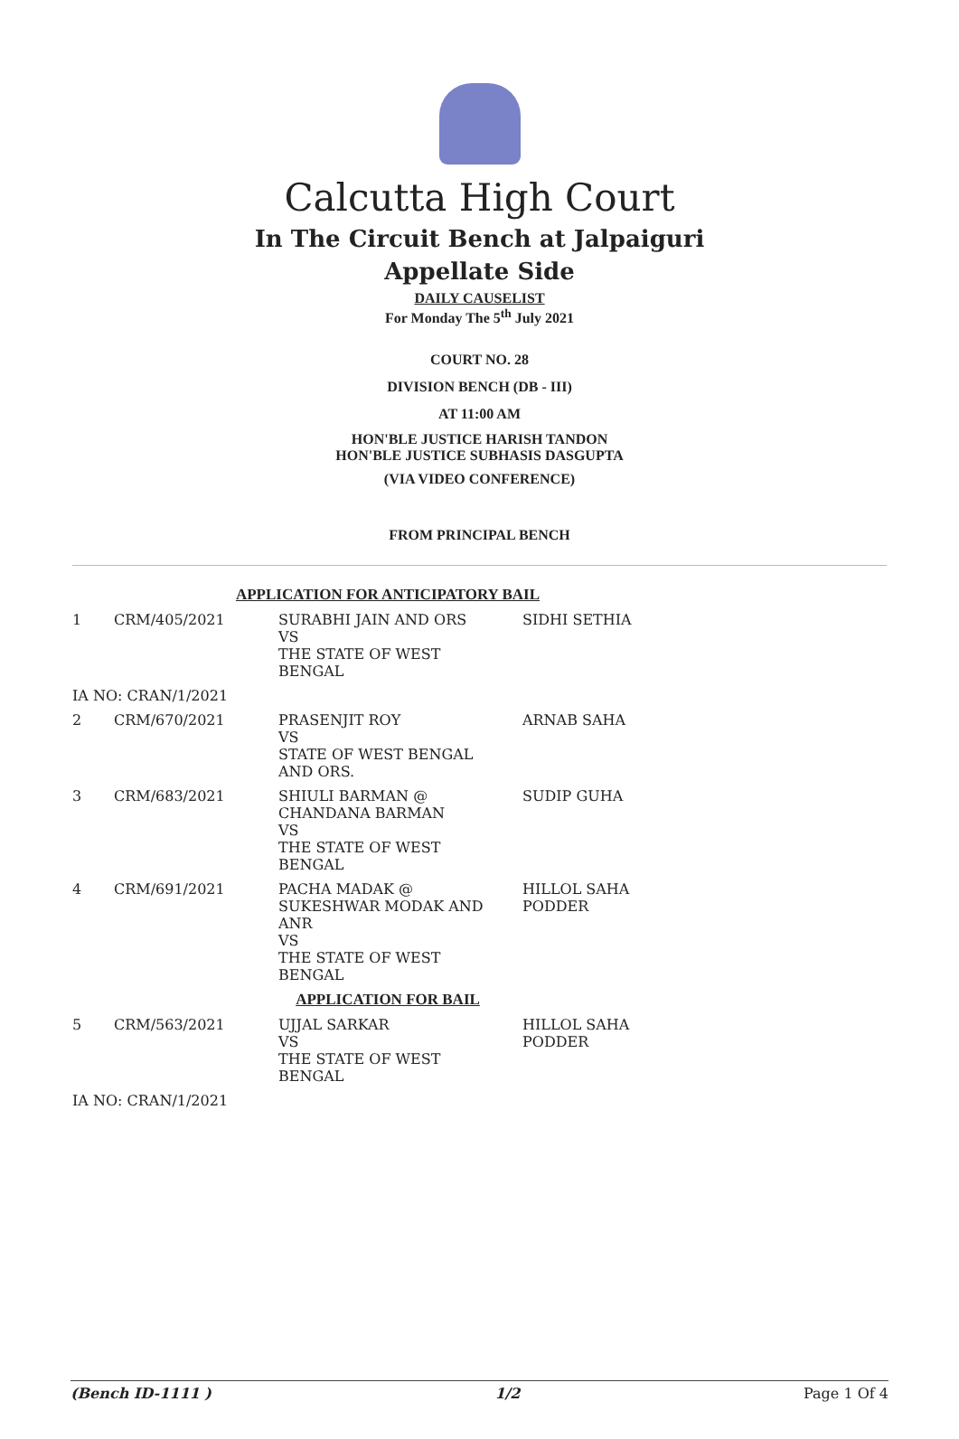Calcutta High Court
In The Circuit Bench at Jalpaiguri
Appellate Side
DAILY CAUSELIST
For Monday The 5<sup>th</sup> July 2021
COURT NO. 28
DIVISION BENCH (DB - III)
AT 11:00 AM
HON'BLE JUSTICE HARISH TANDON
HON'BLE JUSTICE SUBHASIS DASGUPTA
(VIA VIDEO CONFERENCE)
FROM PRINCIPAL BENCH
| APPLICATION FOR ANTICIPATORY BAIL | | | |
| 1 | CRM/405/2021 | SURABHI JAIN AND ORS VS THE STATE OF WEST BENGAL | SIDHI SETHIA |
| IA NO: CRAN/1/2021 | | | |
| 2 | CRM/670/2021 | PRASENJIT ROY VS STATE OF WEST BENGAL AND ORS. | ARNAB SAHA |
| 3 | CRM/683/2021 | SHIULI BARMAN @ CHANDANA BARMAN VS THE STATE OF WEST BENGAL | SUDIP GUHA |
| 4 | CRM/691/2021 | PACHA MADAK @ SUKESHWAR MODAK AND ANR VS THE STATE OF WEST BENGAL | HILLOL SAHA PODDER |
| APPLICATION FOR BAIL | | | |
| 5 | CRM/563/2021 | UJJAL SARKAR VS THE STATE OF WEST BENGAL | HILLOL SAHA PODDER |
| IA NO: CRAN/1/2021 | | | |
(Bench ID-1111 ) 1/2 Page 1 Of 4